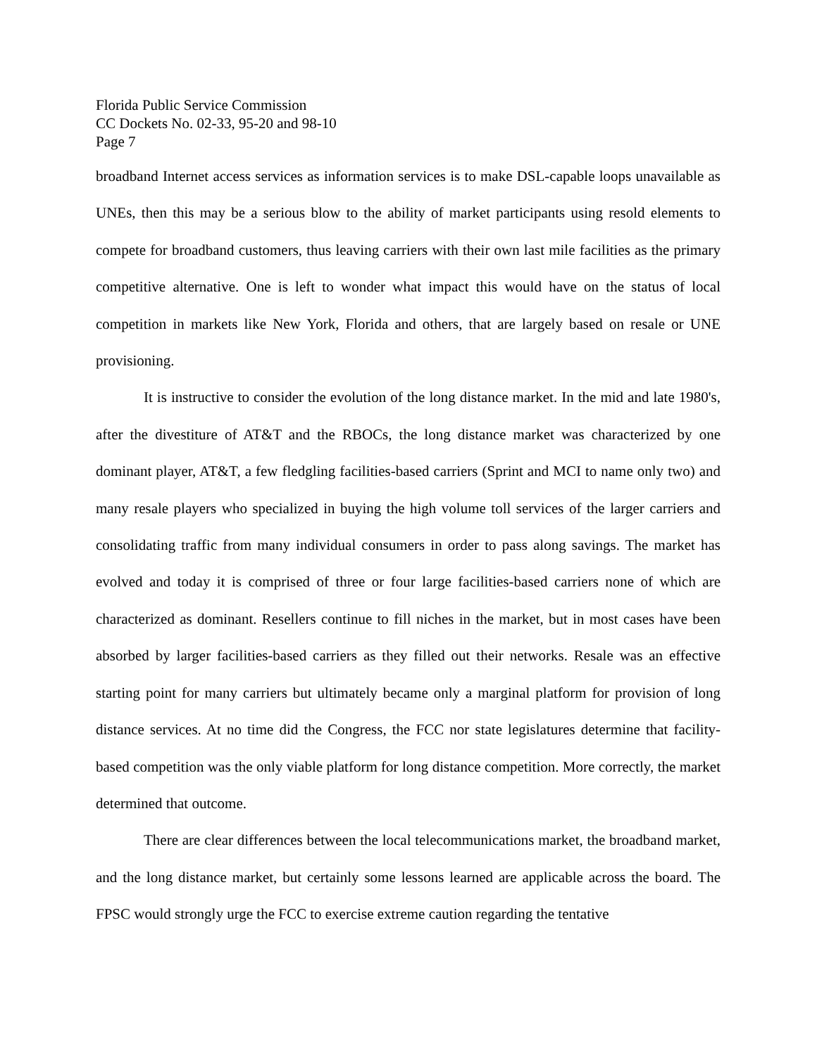Florida Public Service Commission
CC Dockets No. 02-33, 95-20 and 98-10
Page 7
broadband Internet access services as information services is to make DSL-capable loops unavailable as UNEs, then this may be a serious blow to the ability of market participants using resold elements to compete for broadband customers, thus leaving carriers with their own last mile facilities as the primary competitive alternative. One is left to wonder what impact this would have on the status of local competition in markets like New York, Florida and others, that are largely based on resale or UNE provisioning.
It is instructive to consider the evolution of the long distance market. In the mid and late 1980's, after the divestiture of AT&T and the RBOCs, the long distance market was characterized by one dominant player, AT&T, a few fledgling facilities-based carriers (Sprint and MCI to name only two) and many resale players who specialized in buying the high volume toll services of the larger carriers and consolidating traffic from many individual consumers in order to pass along savings. The market has evolved and today it is comprised of three or four large facilities-based carriers none of which are characterized as dominant. Resellers continue to fill niches in the market, but in most cases have been absorbed by larger facilities-based carriers as they filled out their networks. Resale was an effective starting point for many carriers but ultimately became only a marginal platform for provision of long distance services. At no time did the Congress, the FCC nor state legislatures determine that facility-based competition was the only viable platform for long distance competition. More correctly, the market determined that outcome.
There are clear differences between the local telecommunications market, the broadband market, and the long distance market, but certainly some lessons learned are applicable across the board. The FPSC would strongly urge the FCC to exercise extreme caution regarding the tentative